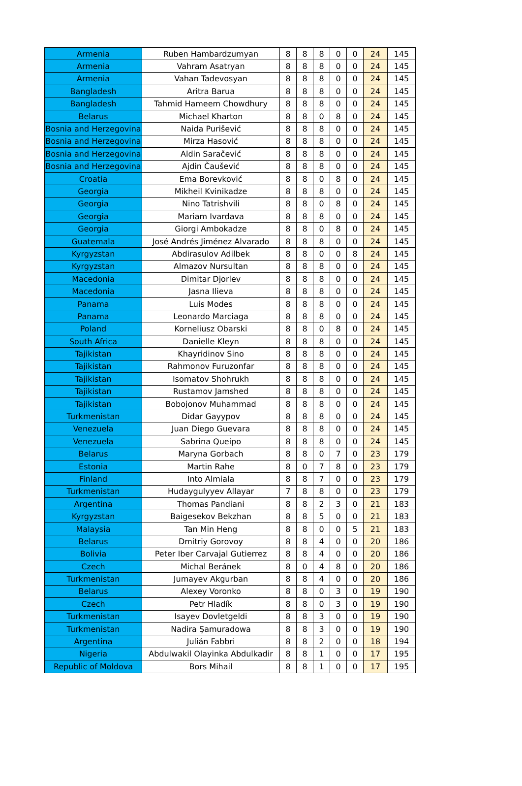| Armenia | Ruben Hambardzumyan | 8 | 8 | 8 | 0 | 0 | 24 | 145 |
| Armenia | Vahram Asatryan | 8 | 8 | 8 | 0 | 0 | 24 | 145 |
| Armenia | Vahan Tadevosyan | 8 | 8 | 8 | 0 | 0 | 24 | 145 |
| Bangladesh | Aritra Barua | 8 | 8 | 8 | 0 | 0 | 24 | 145 |
| Bangladesh | Tahmid Hameem Chowdhury | 8 | 8 | 8 | 0 | 0 | 24 | 145 |
| Belarus | Michael Kharton | 8 | 8 | 0 | 8 | 0 | 24 | 145 |
| Bosnia and Herzegovina | Naida Purišević | 8 | 8 | 8 | 0 | 0 | 24 | 145 |
| Bosnia and Herzegovina | Mirza Hasović | 8 | 8 | 8 | 0 | 0 | 24 | 145 |
| Bosnia and Herzegovina | Aldin Saračević | 8 | 8 | 8 | 0 | 0 | 24 | 145 |
| Bosnia and Herzegovina | Ajdin Čaušević | 8 | 8 | 8 | 0 | 0 | 24 | 145 |
| Croatia | Ema Borevković | 8 | 8 | 0 | 8 | 0 | 24 | 145 |
| Georgia | Mikheil Kvinikadze | 8 | 8 | 8 | 0 | 0 | 24 | 145 |
| Georgia | Nino Tatrishvili | 8 | 8 | 0 | 8 | 0 | 24 | 145 |
| Georgia | Mariam Ivardava | 8 | 8 | 8 | 0 | 0 | 24 | 145 |
| Georgia | Giorgi Ambokadze | 8 | 8 | 0 | 8 | 0 | 24 | 145 |
| Guatemala | José Andrés Jiménez Alvarado | 8 | 8 | 8 | 0 | 0 | 24 | 145 |
| Kyrgyzstan | Abdirasulov Adilbek | 8 | 8 | 0 | 0 | 8 | 24 | 145 |
| Kyrgyzstan | Almazov Nursultan | 8 | 8 | 8 | 0 | 0 | 24 | 145 |
| Macedonia | Dimitar Djorlev | 8 | 8 | 8 | 0 | 0 | 24 | 145 |
| Macedonia | Jasna Ilieva | 8 | 8 | 8 | 0 | 0 | 24 | 145 |
| Panama | Luis Modes | 8 | 8 | 8 | 0 | 0 | 24 | 145 |
| Panama | Leonardo Marciaga | 8 | 8 | 8 | 0 | 0 | 24 | 145 |
| Poland | Korneliusz Obarski | 8 | 8 | 0 | 8 | 0 | 24 | 145 |
| South Africa | Danielle Kleyn | 8 | 8 | 8 | 0 | 0 | 24 | 145 |
| Tajikistan | Khayridinov Sino | 8 | 8 | 8 | 0 | 0 | 24 | 145 |
| Tajikistan | Rahmonov Furuzonfar | 8 | 8 | 8 | 0 | 0 | 24 | 145 |
| Tajikistan | Isomatov Shohrukh | 8 | 8 | 8 | 0 | 0 | 24 | 145 |
| Tajikistan | Rustamov Jamshed | 8 | 8 | 8 | 0 | 0 | 24 | 145 |
| Tajikistan | Bobojonov Muhammad | 8 | 8 | 8 | 0 | 0 | 24 | 145 |
| Turkmenistan | Didar Gayypov | 8 | 8 | 8 | 0 | 0 | 24 | 145 |
| Venezuela | Juan Diego Guevara | 8 | 8 | 8 | 0 | 0 | 24 | 145 |
| Venezuela | Sabrina Queipo | 8 | 8 | 8 | 0 | 0 | 24 | 145 |
| Belarus | Maryna Gorbach | 8 | 8 | 0 | 7 | 0 | 23 | 179 |
| Estonia | Martin Rahe | 8 | 0 | 7 | 8 | 0 | 23 | 179 |
| Finland | Into Almiala | 8 | 8 | 7 | 0 | 0 | 23 | 179 |
| Turkmenistan | Hudaygulyyev Allayar | 7 | 8 | 8 | 0 | 0 | 23 | 179 |
| Argentina | Thomas Pandiani | 8 | 8 | 2 | 3 | 0 | 21 | 183 |
| Kyrgyzstan | Baigesekov Bekzhan | 8 | 8 | 5 | 0 | 0 | 21 | 183 |
| Malaysia | Tan Min Heng | 8 | 8 | 0 | 0 | 5 | 21 | 183 |
| Belarus | Dmitriy Gorovoy | 8 | 8 | 4 | 0 | 0 | 20 | 186 |
| Bolivia | Peter Iber Carvajal Gutierrez | 8 | 8 | 4 | 0 | 0 | 20 | 186 |
| Czech | Michal Beránek | 8 | 0 | 4 | 8 | 0 | 20 | 186 |
| Turkmenistan | Jumayev Akgurban | 8 | 8 | 4 | 0 | 0 | 20 | 186 |
| Belarus | Alexey Voronko | 8 | 8 | 0 | 3 | 0 | 19 | 190 |
| Czech | Petr Hladík | 8 | 8 | 0 | 3 | 0 | 19 | 190 |
| Turkmenistan | Isayev Dovletgeldi | 8 | 8 | 3 | 0 | 0 | 19 | 190 |
| Turkmenistan | Nadira Şamuradowa | 8 | 8 | 3 | 0 | 0 | 19 | 190 |
| Argentina | Julián Fabbri | 8 | 8 | 2 | 0 | 0 | 18 | 194 |
| Nigeria | Abdulwakil Olayinka Abdulkadir | 8 | 8 | 1 | 0 | 0 | 17 | 195 |
| Republic of Moldova | Bors Mihail | 8 | 8 | 1 | 0 | 0 | 17 | 195 |